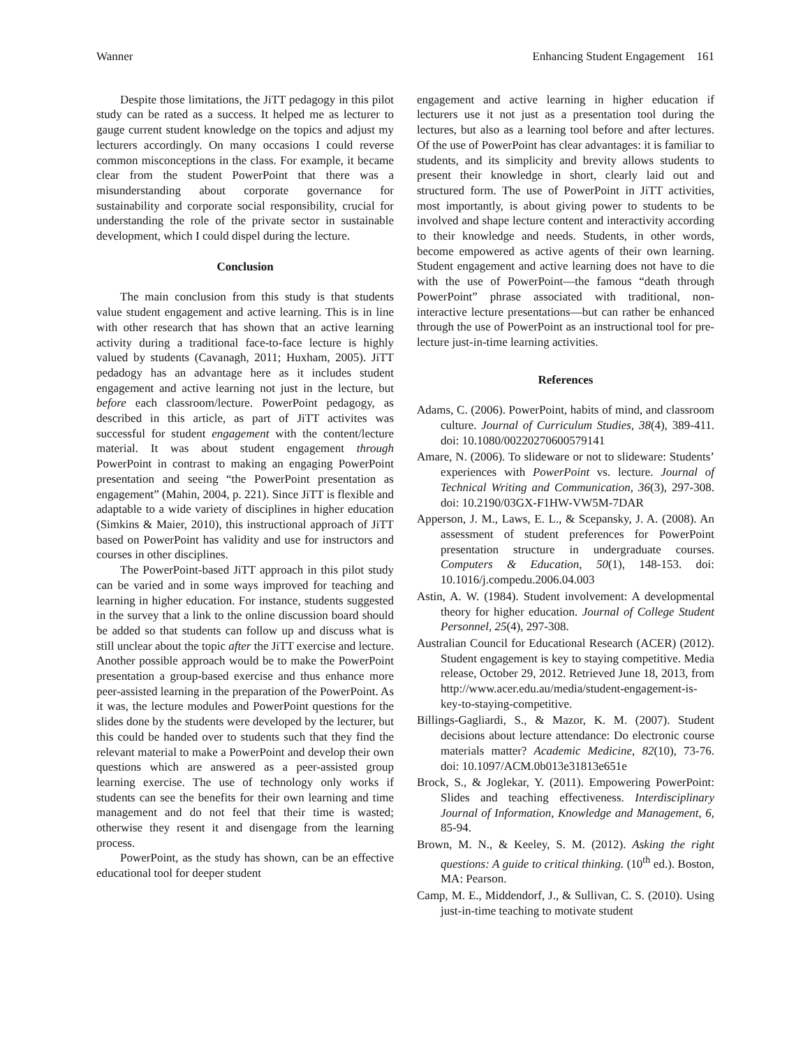Wanner Enhancing Student Engagement 161
Despite those limitations, the JiTT pedagogy in this pilot study can be rated as a success. It helped me as lecturer to gauge current student knowledge on the topics and adjust my lecturers accordingly. On many occasions I could reverse common misconceptions in the class. For example, it became clear from the student PowerPoint that there was a misunderstanding about corporate governance for sustainability and corporate social responsibility, crucial for understanding the role of the private sector in sustainable development, which I could dispel during the lecture.
Conclusion
The main conclusion from this study is that students value student engagement and active learning. This is in line with other research that has shown that an active learning activity during a traditional face-to-face lecture is highly valued by students (Cavanagh, 2011; Huxham, 2005). JiTT pedadogy has an advantage here as it includes student engagement and active learning not just in the lecture, but before each classroom/lecture. PowerPoint pedagogy, as described in this article, as part of JiTT activites was successful for student engagement with the content/lecture material. It was about student engagement through PowerPoint in contrast to making an engaging PowerPoint presentation and seeing “the PowerPoint presentation as engagement” (Mahin, 2004, p. 221). Since JiTT is flexible and adaptable to a wide variety of disciplines in higher education (Simkins & Maier, 2010), this instructional approach of JiTT based on PowerPoint has validity and use for instructors and courses in other disciplines.
The PowerPoint-based JiTT approach in this pilot study can be varied and in some ways improved for teaching and learning in higher education. For instance, students suggested in the survey that a link to the online discussion board should be added so that students can follow up and discuss what is still unclear about the topic after the JiTT exercise and lecture. Another possible approach would be to make the PowerPoint presentation a group-based exercise and thus enhance more peer-assisted learning in the preparation of the PowerPoint. As it was, the lecture modules and PowerPoint questions for the slides done by the students were developed by the lecturer, but this could be handed over to students such that they find the relevant material to make a PowerPoint and develop their own questions which are answered as a peer-assisted group learning exercise. The use of technology only works if students can see the benefits for their own learning and time management and do not feel that their time is wasted; otherwise they resent it and disengage from the learning process.
PowerPoint, as the study has shown, can be an effective educational tool for deeper student
engagement and active learning in higher education if lecturers use it not just as a presentation tool during the lectures, but also as a learning tool before and after lectures. Of the use of PowerPoint has clear advantages: it is familiar to students, and its simplicity and brevity allows students to present their knowledge in short, clearly laid out and structured form. The use of PowerPoint in JiTT activities, most importantly, is about giving power to students to be involved and shape lecture content and interactivity according to their knowledge and needs. Students, in other words, become empowered as active agents of their own learning. Student engagement and active learning does not have to die with the use of PowerPoint—the famous “death through PowerPoint” phrase associated with traditional, non-interactive lecture presentations—but can rather be enhanced through the use of PowerPoint as an instructional tool for pre-lecture just-in-time learning activities.
References
Adams, C. (2006). PowerPoint, habits of mind, and classroom culture. Journal of Curriculum Studies, 38(4), 389-411. doi: 10.1080/00220270600579141
Amare, N. (2006). To slideware or not to slideware: Students’ experiences with PowerPoint vs. lecture. Journal of Technical Writing and Communication, 36(3), 297-308. doi: 10.2190/03GX-F1HW-VW5M-7DAR
Apperson, J. M., Laws, E. L., & Scepansky, J. A. (2008). An assessment of student preferences for PowerPoint presentation structure in undergraduate courses. Computers & Education, 50(1), 148-153. doi: 10.1016/j.compedu.2006.04.003
Astin, A. W. (1984). Student involvement: A developmental theory for higher education. Journal of College Student Personnel, 25(4), 297-308.
Australian Council for Educational Research (ACER) (2012). Student engagement is key to staying competitive. Media release, October 29, 2012. Retrieved June 18, 2013, from http://www.acer.edu.au/media/student-engagement-is-key-to-staying-competitive.
Billings-Gagliardi, S., & Mazor, K. M. (2007). Student decisions about lecture attendance: Do electronic course materials matter? Academic Medicine, 82(10), 73-76. doi: 10.1097/ACM.0b013e31813e651e
Brock, S., & Joglekar, Y. (2011). Empowering PowerPoint: Slides and teaching effectiveness. Interdisciplinary Journal of Information, Knowledge and Management, 6, 85-94.
Brown, M. N., & Keeley, S. M. (2012). Asking the right questions: A guide to critical thinking. (10<sup>th</sup> ed.). Boston, MA: Pearson.
Camp, M. E., Middendorf, J., & Sullivan, C. S. (2010). Using just-in-time teaching to motivate student